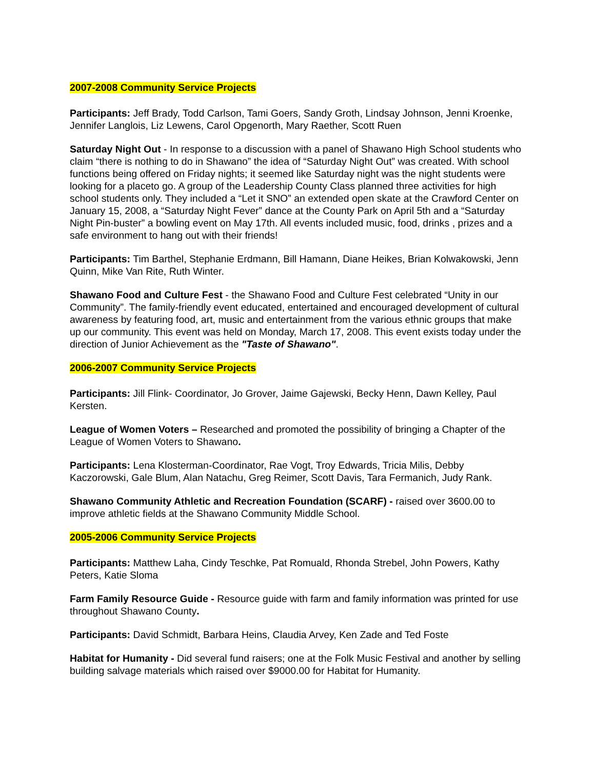2007-2008 Community Service Projects
Participants: Jeff Brady, Todd Carlson, Tami Goers, Sandy Groth, Lindsay Johnson, Jenni Kroenke, Jennifer Langlois, Liz Lewens, Carol Opgenorth, Mary Raether, Scott Ruen
Saturday Night Out - In response to a discussion with a panel of Shawano High School students who claim “there is nothing to do in Shawano” the idea of “Saturday Night Out” was created. With school functions being offered on Friday nights; it seemed like Saturday night was the night students were looking for a placeto go. A group of the Leadership County Class planned three activities for high school students only. They included a “Let it SNO” an extended open skate at the Crawford Center on January 15, 2008, a “Saturday Night Fever” dance at the County Park on April 5th and a “Saturday Night Pin-buster” a bowling event on May 17th. All events included music, food, drinks , prizes and a safe environment to hang out with their friends!
Participants: Tim Barthel, Stephanie Erdmann, Bill Hamann, Diane Heikes, Brian Kolwakowski, Jenn Quinn, Mike Van Rite, Ruth Winter.
Shawano Food and Culture Fest - the Shawano Food and Culture Fest celebrated “Unity in our Community”. The family-friendly event educated, entertained and encouraged development of cultural awareness by featuring food, art, music and entertainment from the various ethnic groups that make up our community. This event was held on Monday, March 17, 2008. This event exists today under the direction of Junior Achievement as the "Taste of Shawano".
2006-2007 Community Service Projects
Participants: Jill Flink- Coordinator, Jo Grover, Jaime Gajewski, Becky Henn, Dawn Kelley, Paul Kersten.
League of Women Voters – Researched and promoted the possibility of bringing a Chapter of the League of Women Voters to Shawano.
Participants: Lena Klosterman-Coordinator, Rae Vogt, Troy Edwards, Tricia Milis, Debby Kaczorowski, Gale Blum, Alan Natachu, Greg Reimer, Scott Davis, Tara Fermanich, Judy Rank.
Shawano Community Athletic and Recreation Foundation (SCARF) - raised over 3600.00 to improve athletic fields at the Shawano Community Middle School.
2005-2006 Community Service Projects
Participants: Matthew Laha, Cindy Teschke, Pat Romuald, Rhonda Strebel, John Powers, Kathy Peters, Katie Sloma
Farm Family Resource Guide - Resource guide with farm and family information was printed for use throughout Shawano County.
Participants: David Schmidt, Barbara Heins, Claudia Arvey, Ken Zade and Ted Foste
Habitat for Humanity - Did several fund raisers; one at the Folk Music Festival and another by selling building salvage materials which raised over $9000.00 for Habitat for Humanity.